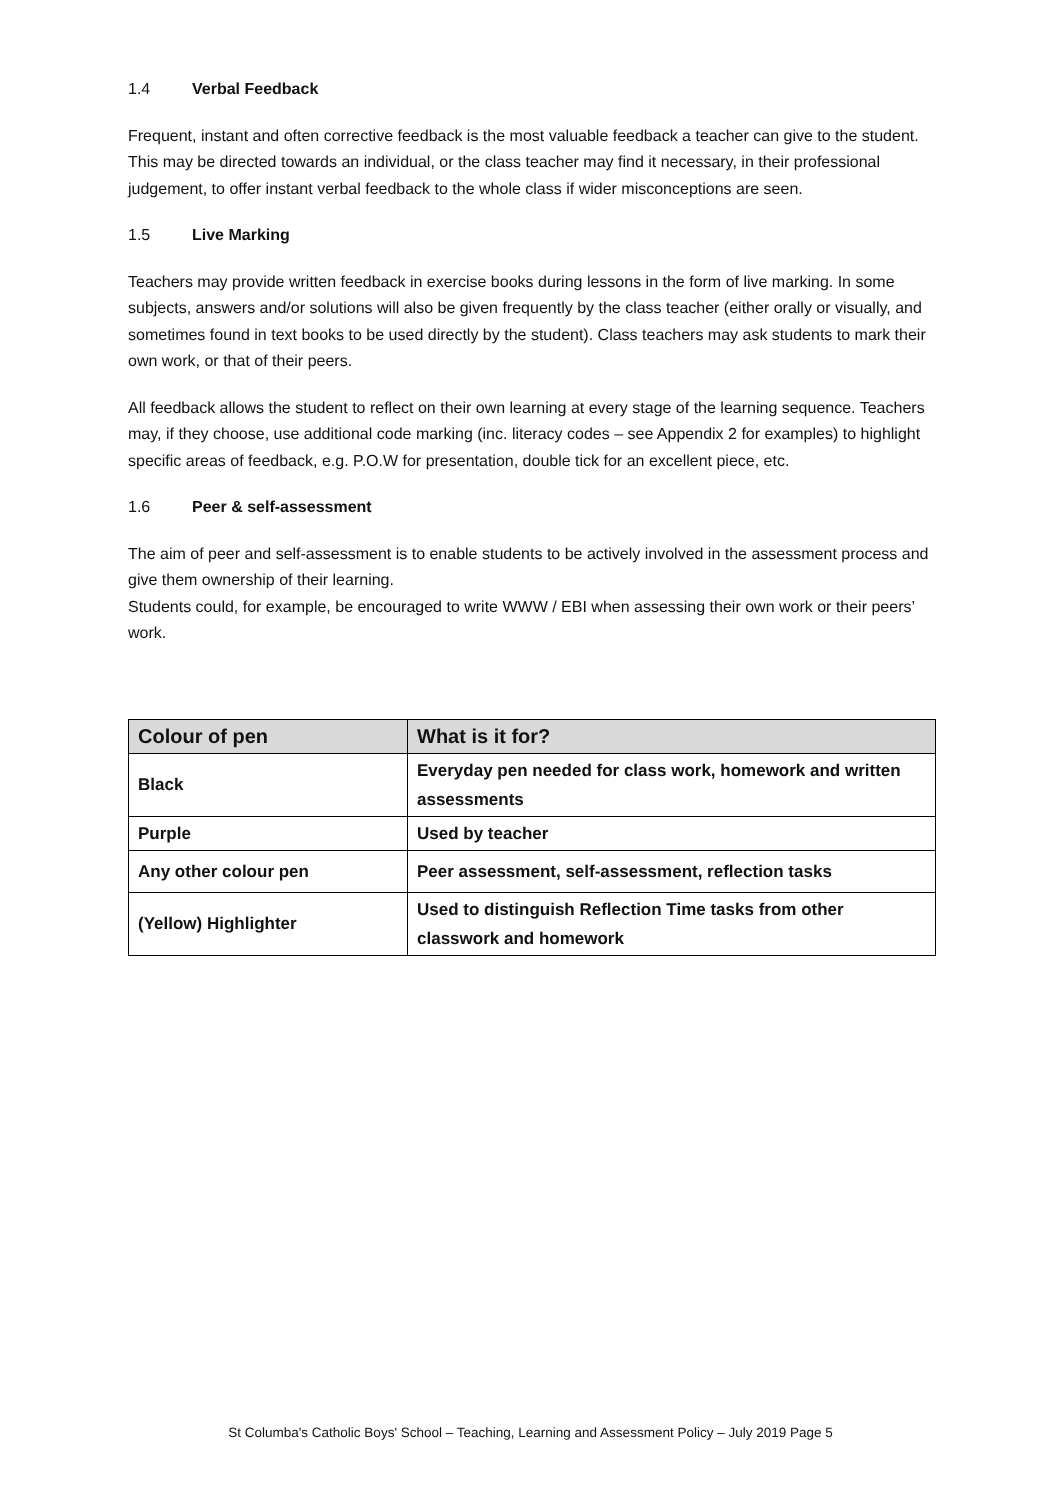1.4 Verbal Feedback
Frequent, instant and often corrective feedback is the most valuable feedback a teacher can give to the student. This may be directed towards an individual, or the class teacher may find it necessary, in their professional judgement, to offer instant verbal feedback to the whole class if wider misconceptions are seen.
1.5 Live Marking
Teachers may provide written feedback in exercise books during lessons in the form of live marking. In some subjects, answers and/or solutions will also be given frequently by the class teacher (either orally or visually, and sometimes found in text books to be used directly by the student). Class teachers may ask students to mark their own work, or that of their peers.
All feedback allows the student to reflect on their own learning at every stage of the learning sequence. Teachers may, if they choose, use additional code marking (inc. literacy codes – see Appendix 2 for examples) to highlight specific areas of feedback, e.g. P.O.W for presentation, double tick for an excellent piece, etc.
1.6 Peer & self-assessment
The aim of peer and self-assessment is to enable students to be actively involved in the assessment process and give them ownership of their learning.
Students could, for example, be encouraged to write WWW / EBI when assessing their own work or their peers’ work.
| Colour of pen | What is it for? |
| --- | --- |
| Black | Everyday pen needed for class work, homework and written assessments |
| Purple | Used by teacher |
| Any other colour pen | Peer assessment, self-assessment, reflection tasks |
| (Yellow) Highlighter | Used to distinguish Reflection Time tasks from other classwork and homework |
St Columba's Catholic Boys' School – Teaching, Learning and Assessment Policy – July 2019 Page 5